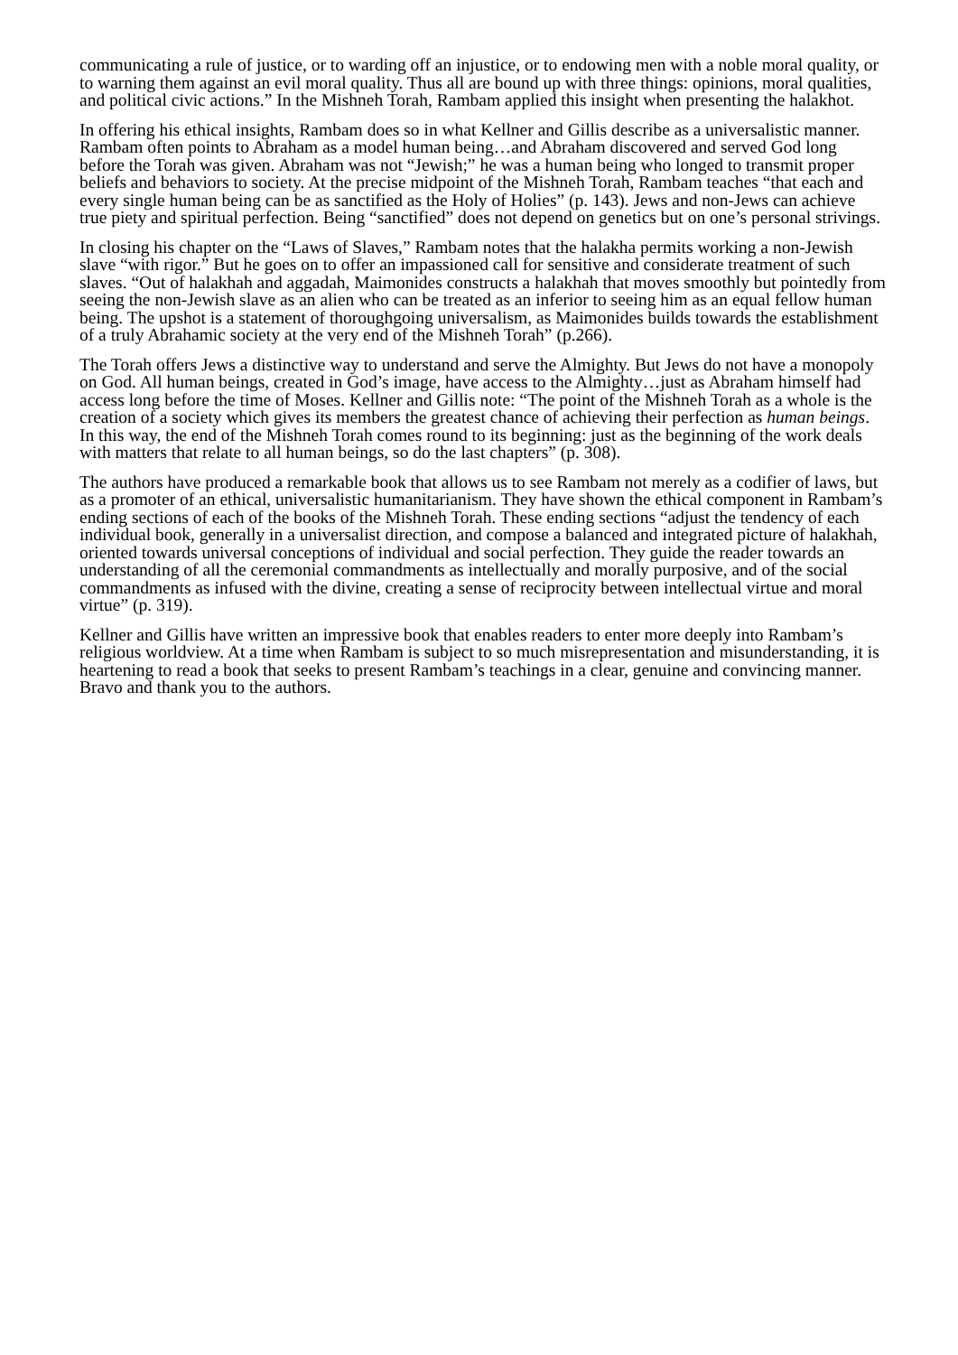communicating a rule of justice, or to warding off an injustice, or to endowing men with a noble moral quality, or to warning them against an evil moral quality. Thus all are bound up with three things: opinions, moral qualities, and political civic actions.” In the Mishneh Torah, Rambam applied this insight when presenting the halakhot.
In offering his ethical insights, Rambam does so in what Kellner and Gillis describe as a universalistic manner. Rambam often points to Abraham as a model human being…and Abraham discovered and served God long before the Torah was given. Abraham was not “Jewish;” he was a human being who longed to transmit proper beliefs and behaviors to society. At the precise midpoint of the Mishneh Torah, Rambam teaches “that each and every single human being can be as sanctified as the Holy of Holies” (p. 143). Jews and non-Jews can achieve true piety and spiritual perfection. Being “sanctified” does not depend on genetics but on one’s personal strivings.
In closing his chapter on the “Laws of Slaves,” Rambam notes that the halakha permits working a non-Jewish slave “with rigor.” But he goes on to offer an impassioned call for sensitive and considerate treatment of such slaves. “Out of halakhah and aggadah, Maimonides constructs a halakhah that moves smoothly but pointedly from seeing the non-Jewish slave as an alien who can be treated as an inferior to seeing him as an equal fellow human being. The upshot is a statement of thoroughgoing universalism, as Maimonides builds towards the establishment of a truly Abrahamic society at the very end of the Mishneh Torah” (p.266).
The Torah offers Jews a distinctive way to understand and serve the Almighty. But Jews do not have a monopoly on God. All human beings, created in God’s image, have access to the Almighty…just as Abraham himself had access long before the time of Moses. Kellner and Gillis note: “The point of the Mishneh Torah as a whole is the creation of a society which gives its members the greatest chance of achieving their perfection as human beings. In this way, the end of the Mishneh Torah comes round to its beginning: just as the beginning of the work deals with matters that relate to all human beings, so do the last chapters” (p. 308).
The authors have produced a remarkable book that allows us to see Rambam not merely as a codifier of laws, but as a promoter of an ethical, universalistic humanitarianism. They have shown the ethical component in Rambam’s ending sections of each of the books of the Mishneh Torah. These ending sections “adjust the tendency of each individual book, generally in a universalist direction, and compose a balanced and integrated picture of halakhah, oriented towards universal conceptions of individual and social perfection. They guide the reader towards an understanding of all the ceremonial commandments as intellectually and morally purposive, and of the social commandments as infused with the divine, creating a sense of reciprocity between intellectual virtue and moral virtue” (p. 319).
Kellner and Gillis have written an impressive book that enables readers to enter more deeply into Rambam’s religious worldview. At a time when Rambam is subject to so much misrepresentation and misunderstanding, it is heartening to read a book that seeks to present Rambam’s teachings in a clear, genuine and convincing manner. Bravo and thank you to the authors.